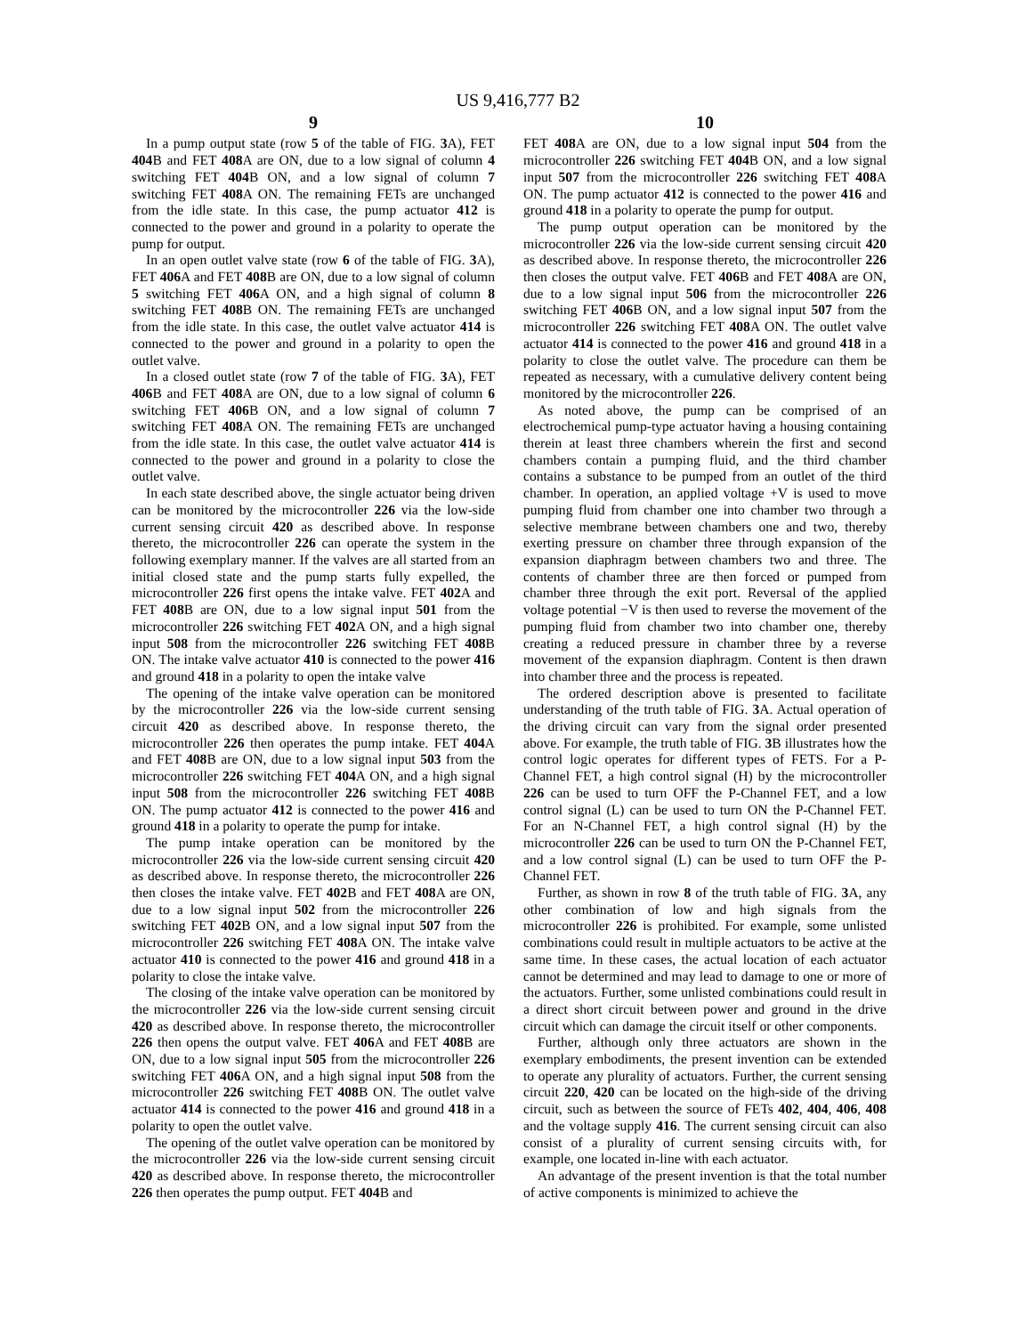US 9,416,777 B2
9
In a pump output state (row 5 of the table of FIG. 3 A), FET 404 B and FET 408 A are ON, due to a low signal of column 4 switching FET 404 B ON, and a low signal of column 7 switching FET 408 A ON. The remaining FETs are unchanged from the idle state. In this case, the pump actuator 412 is connected to the power and ground in a polarity to operate the pump for output.
In an open outlet valve state (row 6 of the table of FIG. 3 A), FET 406 A and FET 408 B are ON, due to a low signal of column 5 switching FET 406 A ON, and a high signal of column 8 switching FET 408 B ON. The remaining FETs are unchanged from the idle state. In this case, the outlet valve actuator 414 is connected to the power and ground in a polarity to open the outlet valve.
In a closed outlet state (row 7 of the table of FIG. 3 A), FET 406 B and FET 408 A are ON, due to a low signal of column 6 switching FET 406 B ON, and a low signal of column 7 switching FET 408 A ON. The remaining FETs are unchanged from the idle state. In this case, the outlet valve actuator 414 is connected to the power and ground in a polarity to close the outlet valve.
In each state described above, the single actuator being driven can be monitored by the microcontroller 226 via the low-side current sensing circuit 420 as described above. In response thereto, the microcontroller 226 can operate the system in the following exemplary manner. If the valves are all started from an initial closed state and the pump starts fully expelled, the microcontroller 226 first opens the intake valve. FET 402 A and FET 408 B are ON, due to a low signal input 501 from the microcontroller 226 switching FET 402 A ON, and a high signal input 508 from the microcontroller 226 switching FET 408 B ON. The intake valve actuator 410 is connected to the power 416 and ground 418 in a polarity to open the intake valve
The opening of the intake valve operation can be monitored by the microcontroller 226 via the low-side current sensing circuit 420 as described above. In response thereto, the microcontroller 226 then operates the pump intake. FET 404 A and FET 408 B are ON, due to a low signal input 503 from the microcontroller 226 switching FET 404 A ON, and a high signal input 508 from the microcontroller 226 switching FET 408 B ON. The pump actuator 412 is connected to the power 416 and ground 418 in a polarity to operate the pump for intake.
The pump intake operation can be monitored by the microcontroller 226 via the low-side current sensing circuit 420 as described above. In response thereto, the microcontroller 226 then closes the intake valve. FET 402 B and FET 408 A are ON, due to a low signal input 502 from the microcontroller 226 switching FET 402 B ON, and a low signal input 507 from the microcontroller 226 switching FET 408 A ON. The intake valve actuator 410 is connected to the power 416 and ground 418 in a polarity to close the intake valve.
The closing of the intake valve operation can be monitored by the microcontroller 226 via the low-side current sensing circuit 420 as described above. In response thereto, the microcontroller 226 then opens the output valve. FET 406 A and FET 408 B are ON, due to a low signal input 505 from the microcontroller 226 switching FET 406 A ON, and a high signal input 508 from the microcontroller 226 switching FET 408 B ON. The outlet valve actuator 414 is connected to the power 416 and ground 418 in a polarity to open the outlet valve.
The opening of the outlet valve operation can be monitored by the microcontroller 226 via the low-side current sensing circuit 420 as described above. In response thereto, the microcontroller 226 then operates the pump output. FET 404 B and
10
FET 408 A are ON, due to a low signal input 504 from the microcontroller 226 switching FET 404 B ON, and a low signal input 507 from the microcontroller 226 switching FET 408 A ON. The pump actuator 412 is connected to the power 416 and ground 418 in a polarity to operate the pump for output.
The pump output operation can be monitored by the microcontroller 226 via the low-side current sensing circuit 420 as described above. In response thereto, the microcontroller 226 then closes the output valve. FET 406 B and FET 408 A are ON, due to a low signal input 506 from the microcontroller 226 switching FET 406 B ON, and a low signal input 507 from the microcontroller 226 switching FET 408 A ON. The outlet valve actuator 414 is connected to the power 416 and ground 418 in a polarity to close the outlet valve. The procedure can them be repeated as necessary, with a cumulative delivery content being monitored by the microcontroller 226.
As noted above, the pump can be comprised of an electrochemical pump-type actuator having a housing containing therein at least three chambers wherein the first and second chambers contain a pumping fluid, and the third chamber contains a substance to be pumped from an outlet of the third chamber. In operation, an applied voltage +V is used to move pumping fluid from chamber one into chamber two through a selective membrane between chambers one and two, thereby exerting pressure on chamber three through expansion of the expansion diaphragm between chambers two and three. The contents of chamber three are then forced or pumped from chamber three through the exit port. Reversal of the applied voltage potential −V is then used to reverse the movement of the pumping fluid from chamber two into chamber one, thereby creating a reduced pressure in chamber three by a reverse movement of the expansion diaphragm. Content is then drawn into chamber three and the process is repeated.
The ordered description above is presented to facilitate understanding of the truth table of FIG. 3 A. Actual operation of the driving circuit can vary from the signal order presented above. For example, the truth table of FIG. 3 B illustrates how the control logic operates for different types of FETS. For a P-Channel FET, a high control signal (H) by the microcontroller 226 can be used to turn OFF the P-Channel FET, and a low control signal (L) can be used to turn ON the P-Channel FET. For an N-Channel FET, a high control signal (H) by the microcontroller 226 can be used to turn ON the P-Channel FET, and a low control signal (L) can be used to turn OFF the P-Channel FET.
Further, as shown in row 8 of the truth table of FIG. 3 A, any other combination of low and high signals from the microcontroller 226 is prohibited. For example, some unlisted combinations could result in multiple actuators to be active at the same time. In these cases, the actual location of each actuator cannot be determined and may lead to damage to one or more of the actuators. Further, some unlisted combinations could result in a direct short circuit between power and ground in the drive circuit which can damage the circuit itself or other components.
Further, although only three actuators are shown in the exemplary embodiments, the present invention can be extended to operate any plurality of actuators. Further, the current sensing circuit 220, 420 can be located on the high-side of the driving circuit, such as between the source of FETs 402, 404, 406, 408 and the voltage supply 416. The current sensing circuit can also consist of a plurality of current sensing circuits with, for example, one located in-line with each actuator.
An advantage of the present invention is that the total number of active components is minimized to achieve the